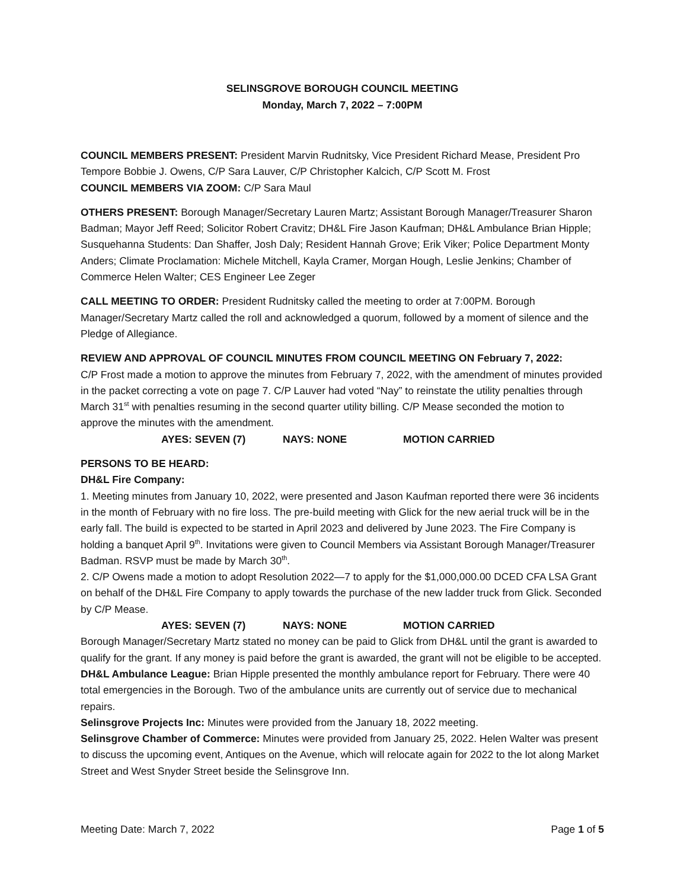SELINSGROVE BOROUGH COUNCIL MEETING
Monday, March 7, 2022 – 7:00PM
COUNCIL MEMBERS PRESENT: President Marvin Rudnitsky, Vice President Richard Mease, President Pro Tempore Bobbie J. Owens, C/P Sara Lauver, C/P Christopher Kalcich, C/P Scott M. Frost
COUNCIL MEMBERS VIA ZOOM: C/P Sara Maul
OTHERS PRESENT: Borough Manager/Secretary Lauren Martz; Assistant Borough Manager/Treasurer Sharon Badman; Mayor Jeff Reed; Solicitor Robert Cravitz; DH&L Fire Jason Kaufman; DH&L Ambulance Brian Hipple; Susquehanna Students: Dan Shaffer, Josh Daly; Resident Hannah Grove; Erik Viker; Police Department Monty Anders; Climate Proclamation: Michele Mitchell, Kayla Cramer, Morgan Hough, Leslie Jenkins; Chamber of Commerce Helen Walter; CES Engineer Lee Zeger
CALL MEETING TO ORDER: President Rudnitsky called the meeting to order at 7:00PM. Borough Manager/Secretary Martz called the roll and acknowledged a quorum, followed by a moment of silence and the Pledge of Allegiance.
REVIEW AND APPROVAL OF COUNCIL MINUTES FROM COUNCIL MEETING ON February 7, 2022:
C/P Frost made a motion to approve the minutes from February 7, 2022, with the amendment of minutes provided in the packet correcting a vote on page 7. C/P Lauver had voted “Nay” to reinstate the utility penalties through March 31<sup>st</sup> with penalties resuming in the second quarter utility billing. C/P Mease seconded the motion to approve the minutes with the amendment.
AYES: SEVEN (7) NAYS: NONE MOTION CARRIED
PERSONS TO BE HEARD:
DH&L Fire Company:
1. Meeting minutes from January 10, 2022, were presented and Jason Kaufman reported there were 36 incidents in the month of February with no fire loss. The pre-build meeting with Glick for the new aerial truck will be in the early fall. The build is expected to be started in April 2023 and delivered by June 2023. The Fire Company is holding a banquet April 9<sup>th</sup>. Invitations were given to Council Members via Assistant Borough Manager/Treasurer Badman. RSVP must be made by March 30<sup>th</sup>.
2. C/P Owens made a motion to adopt Resolution 2022—7 to apply for the $1,000,000.00 DCED CFA LSA Grant on behalf of the DH&L Fire Company to apply towards the purchase of the new ladder truck from Glick. Seconded by C/P Mease.
AYES: SEVEN (7) NAYS: NONE MOTION CARRIED
Borough Manager/Secretary Martz stated no money can be paid to Glick from DH&L until the grant is awarded to qualify for the grant. If any money is paid before the grant is awarded, the grant will not be eligible to be accepted.
DH&L Ambulance League: Brian Hipple presented the monthly ambulance report for February. There were 40 total emergencies in the Borough. Two of the ambulance units are currently out of service due to mechanical repairs.
Selinsgrove Projects Inc: Minutes were provided from the January 18, 2022 meeting.
Selinsgrove Chamber of Commerce: Minutes were provided from January 25, 2022. Helen Walter was present to discuss the upcoming event, Antiques on the Avenue, which will relocate again for 2022 to the lot along Market Street and West Snyder Street beside the Selinsgrove Inn.
Meeting Date: March 7, 2022 Page 1 of 5